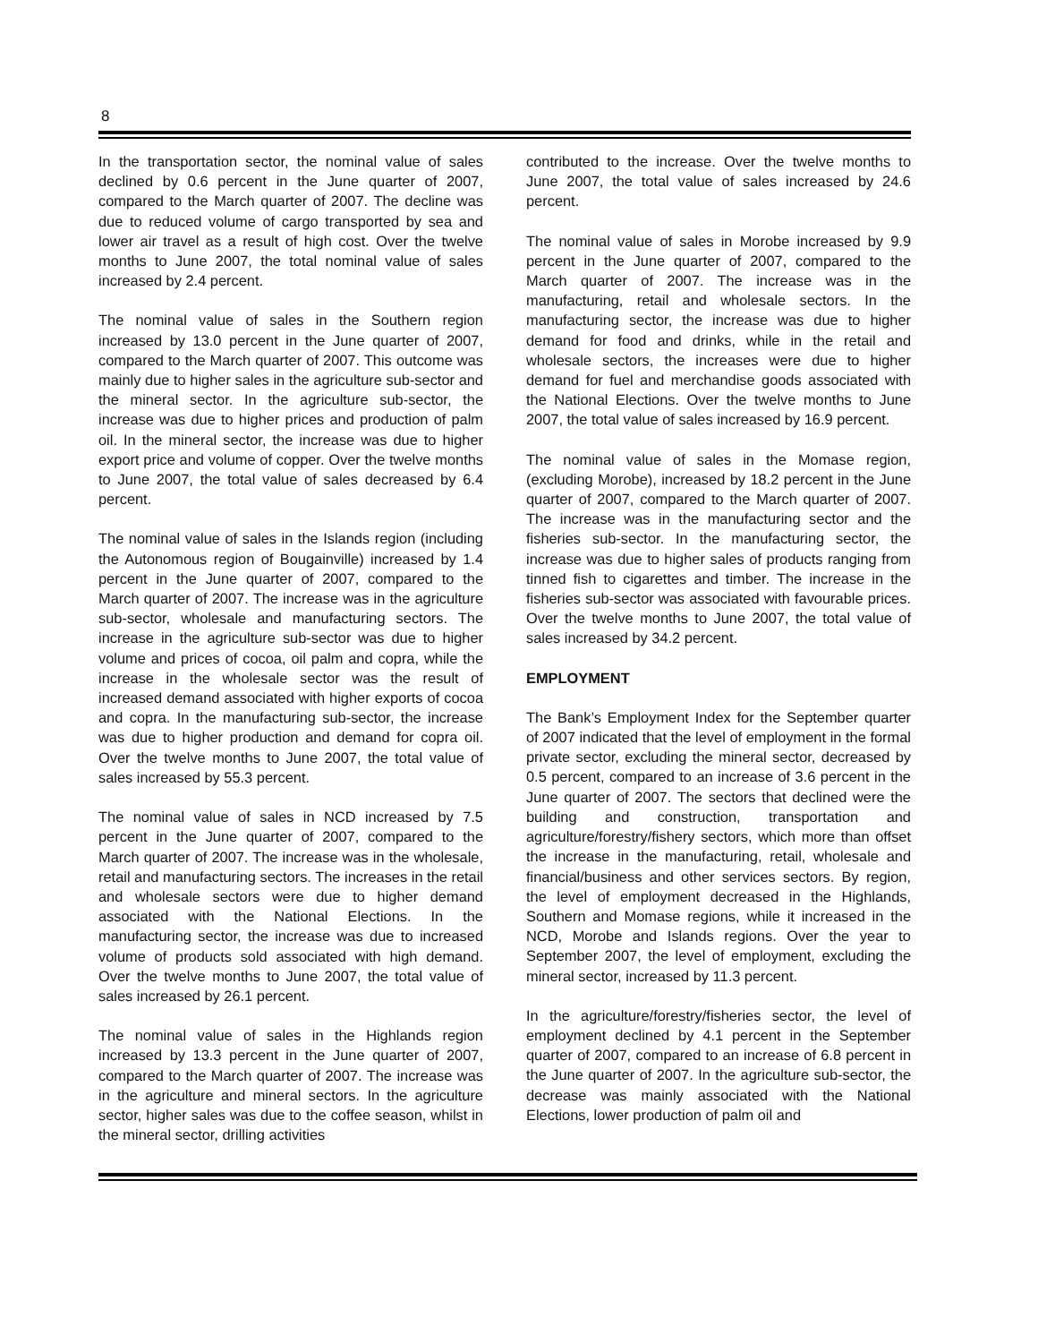8
In the transportation sector, the nominal value of sales declined by 0.6 percent in the June quarter of 2007, compared to the March quarter of 2007. The decline was due to reduced volume of cargo transported by sea and lower air travel as a result of high cost. Over the twelve months to June 2007, the total nominal value of sales increased by 2.4 percent.
The nominal value of sales in the Southern region increased by 13.0 percent in the June quarter of 2007, compared to the March quarter of 2007. This outcome was mainly due to higher sales in the agriculture sub-sector and the mineral sector. In the agriculture sub-sector, the increase was due to higher prices and production of palm oil. In the mineral sector, the increase was due to higher export price and volume of copper. Over the twelve months to June 2007, the total value of sales decreased by 6.4 percent.
The nominal value of sales in the Islands region (including the Autonomous region of Bougainville) increased by 1.4 percent in the June quarter of 2007, compared to the March quarter of 2007. The increase was in the agriculture sub-sector, wholesale and manufacturing sectors. The increase in the agriculture sub-sector was due to higher volume and prices of cocoa, oil palm and copra, while the increase in the wholesale sector was the result of increased demand associated with higher exports of cocoa and copra. In the manufacturing sub-sector, the increase was due to higher production and demand for copra oil. Over the twelve months to June 2007, the total value of sales increased by 55.3 percent.
The nominal value of sales in NCD increased by 7.5 percent in the June quarter of 2007, compared to the March quarter of 2007. The increase was in the wholesale, retail and manufacturing sectors. The increases in the retail and wholesale sectors were due to higher demand associated with the National Elections. In the manufacturing sector, the increase was due to increased volume of products sold associated with high demand. Over the twelve months to June 2007, the total value of sales increased by 26.1 percent.
The nominal value of sales in the Highlands region increased by 13.3 percent in the June quarter of 2007, compared to the March quarter of 2007. The increase was in the agriculture and mineral sectors. In the agriculture sector, higher sales was due to the coffee season, whilst in the mineral sector, drilling activities
contributed to the increase. Over the twelve months to June 2007, the total value of sales increased by 24.6 percent.
The nominal value of sales in Morobe increased by 9.9 percent in the June quarter of 2007, compared to the March quarter of 2007. The increase was in the manufacturing, retail and wholesale sectors. In the manufacturing sector, the increase was due to higher demand for food and drinks, while in the retail and wholesale sectors, the increases were due to higher demand for fuel and merchandise goods associated with the National Elections. Over the twelve months to June 2007, the total value of sales increased by 16.9 percent.
The nominal value of sales in the Momase region, (excluding Morobe), increased by 18.2 percent in the June quarter of 2007, compared to the March quarter of 2007. The increase was in the manufacturing sector and the fisheries sub-sector. In the manufacturing sector, the increase was due to higher sales of products ranging from tinned fish to cigarettes and timber. The increase in the fisheries sub-sector was associated with favourable prices. Over the twelve months to June 2007, the total value of sales increased by 34.2 percent.
EMPLOYMENT
The Bank’s Employment Index for the September quarter of 2007 indicated that the level of employment in the formal private sector, excluding the mineral sector, decreased by 0.5 percent, compared to an increase of 3.6 percent in the June quarter of 2007. The sectors that declined were the building and construction, transportation and agriculture/forestry/fishery sectors, which more than offset the increase in the manufacturing, retail, wholesale and financial/business and other services sectors. By region, the level of employment decreased in the Highlands, Southern and Momase regions, while it increased in the NCD, Morobe and Islands regions. Over the year to September 2007, the level of employment, excluding the mineral sector, increased by 11.3 percent.
In the agriculture/forestry/fisheries sector, the level of employment declined by 4.1 percent in the September quarter of 2007, compared to an increase of 6.8 percent in the June quarter of 2007. In the agriculture sub-sector, the decrease was mainly associated with the National Elections, lower production of palm oil and